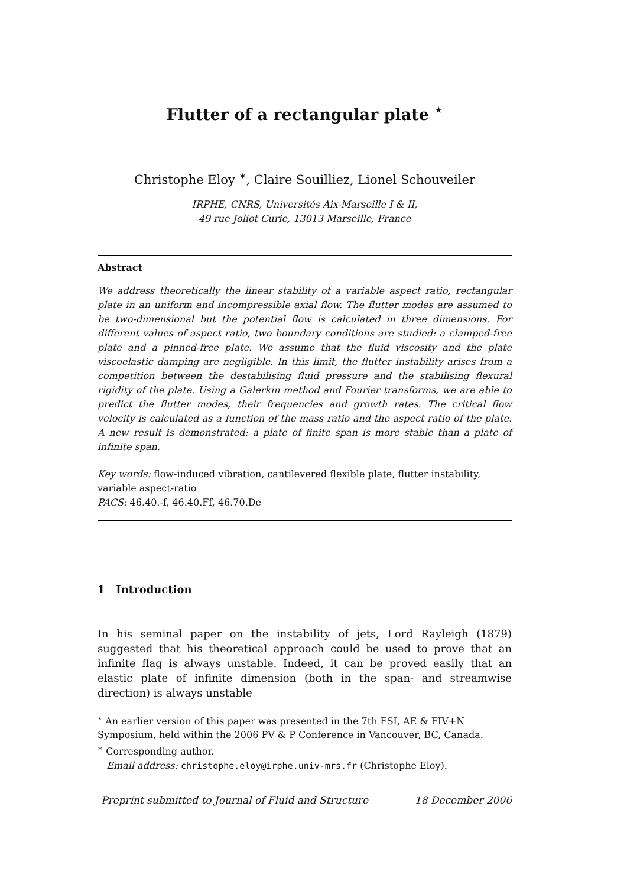Flutter of a rectangular plate <sup>⋆</sup>
Christophe Eloy <sup>∗</sup>, Claire Souilliez, Lionel Schouveiler
IRPHE, CNRS, Universités Aix-Marseille I & II,
49 rue Joliot Curie, 13013 Marseille, France
Abstract
We address theoretically the linear stability of a variable aspect ratio, rectangular plate in an uniform and incompressible axial flow. The flutter modes are assumed to be two-dimensional but the potential flow is calculated in three dimensions. For different values of aspect ratio, two boundary conditions are studied: a clamped-free plate and a pinned-free plate. We assume that the fluid viscosity and the plate viscoelastic damping are negligible. In this limit, the flutter instability arises from a competition between the destabilising fluid pressure and the stabilising flexural rigidity of the plate. Using a Galerkin method and Fourier transforms, we are able to predict the flutter modes, their frequencies and growth rates. The critical flow velocity is calculated as a function of the mass ratio and the aspect ratio of the plate. A new result is demonstrated: a plate of finite span is more stable than a plate of infinite span.
Key words: flow-induced vibration, cantilevered flexible plate, flutter instability, variable aspect-ratio
PACS: 46.40.-f, 46.40.Ff, 46.70.De
1 Introduction
In his seminal paper on the instability of jets, Lord Rayleigh (1879) suggested that his theoretical approach could be used to prove that an infinite flag is always unstable. Indeed, it can be proved easily that an elastic plate of infinite dimension (both in the span- and streamwise direction) is always unstable
<sup>⋆</sup> An earlier version of this paper was presented in the 7th FSI, AE & FIV+N Symposium, held within the 2006 PV & P Conference in Vancouver, BC, Canada.
<sup>∗</sup> Corresponding author.
Email address: christophe.eloy@irphe.univ-mrs.fr (Christophe Eloy).
Preprint submitted to Journal of Fluid and Structure 18 December 2006